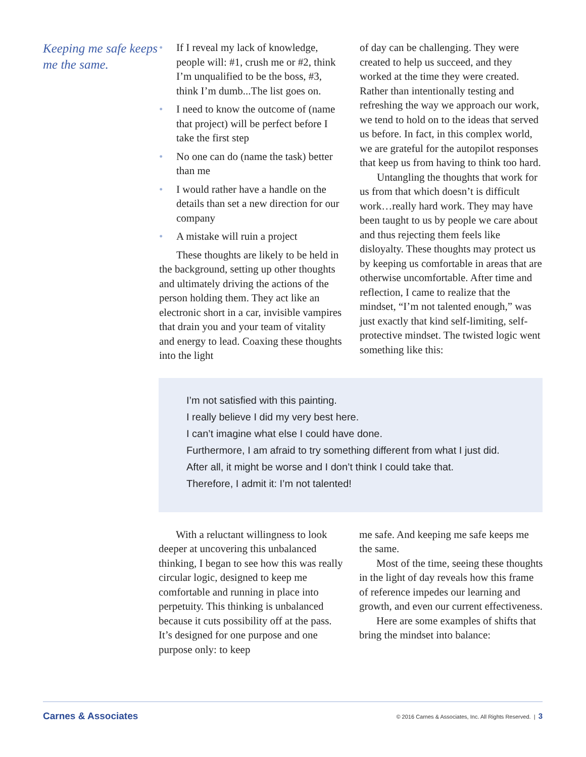Keeping me safe keeps me the same.
• If I reveal my lack of knowledge, people will: #1, crush me or #2, think I’m unqualified to be the boss, #3, think I’m dumb...The list goes on.
• I need to know the outcome of (name that project) will be perfect before I take the first step
• No one can do (name the task) better than me
• I would rather have a handle on the details than set a new direction for our company
• A mistake will ruin a project
These thoughts are likely to be held in the background, setting up other thoughts and ultimately driving the actions of the person holding them. They act like an electronic short in a car, invisible vampires that drain you and your team of vitality and energy to lead. Coaxing these thoughts into the light
of day can be challenging. They were created to help us succeed, and they worked at the time they were created. Rather than intentionally testing and refreshing the way we approach our work, we tend to hold on to the ideas that served us before. In fact, in this complex world, we are grateful for the autopilot responses that keep us from having to think too hard.
Untangling the thoughts that work for us from that which doesn’t is difficult work…really hard work. They may have been taught to us by people we care about and thus rejecting them feels like disloyalty. These thoughts may protect us by keeping us comfortable in areas that are otherwise uncomfortable. After time and reflection, I came to realize that the mindset, “I’m not talented enough,” was just exactly that kind self-limiting, self-protective mindset. The twisted logic went something like this:
I’m not satisfied with this painting.
I really believe I did my very best here.
I can’t imagine what else I could have done.
Furthermore, I am afraid to try something different from what I just did.
After all, it might be worse and I don’t think I could take that.
Therefore, I admit it: I’m not talented!
With a reluctant willingness to look deeper at uncovering this unbalanced thinking, I began to see how this was really circular logic, designed to keep me comfortable and running in place into perpetuity. This thinking is unbalanced because it cuts possibility off at the pass. It’s designed for one purpose and one purpose only: to keep
me safe. And keeping me safe keeps me the same.
Most of the time, seeing these thoughts in the light of day reveals how this frame of reference impedes our learning and growth, and even our current effectiveness.
Here are some examples of shifts that bring the mindset into balance:
Carnes & Associates
© 2016 Carnes & Associates, Inc. All Rights Reserved. | 3